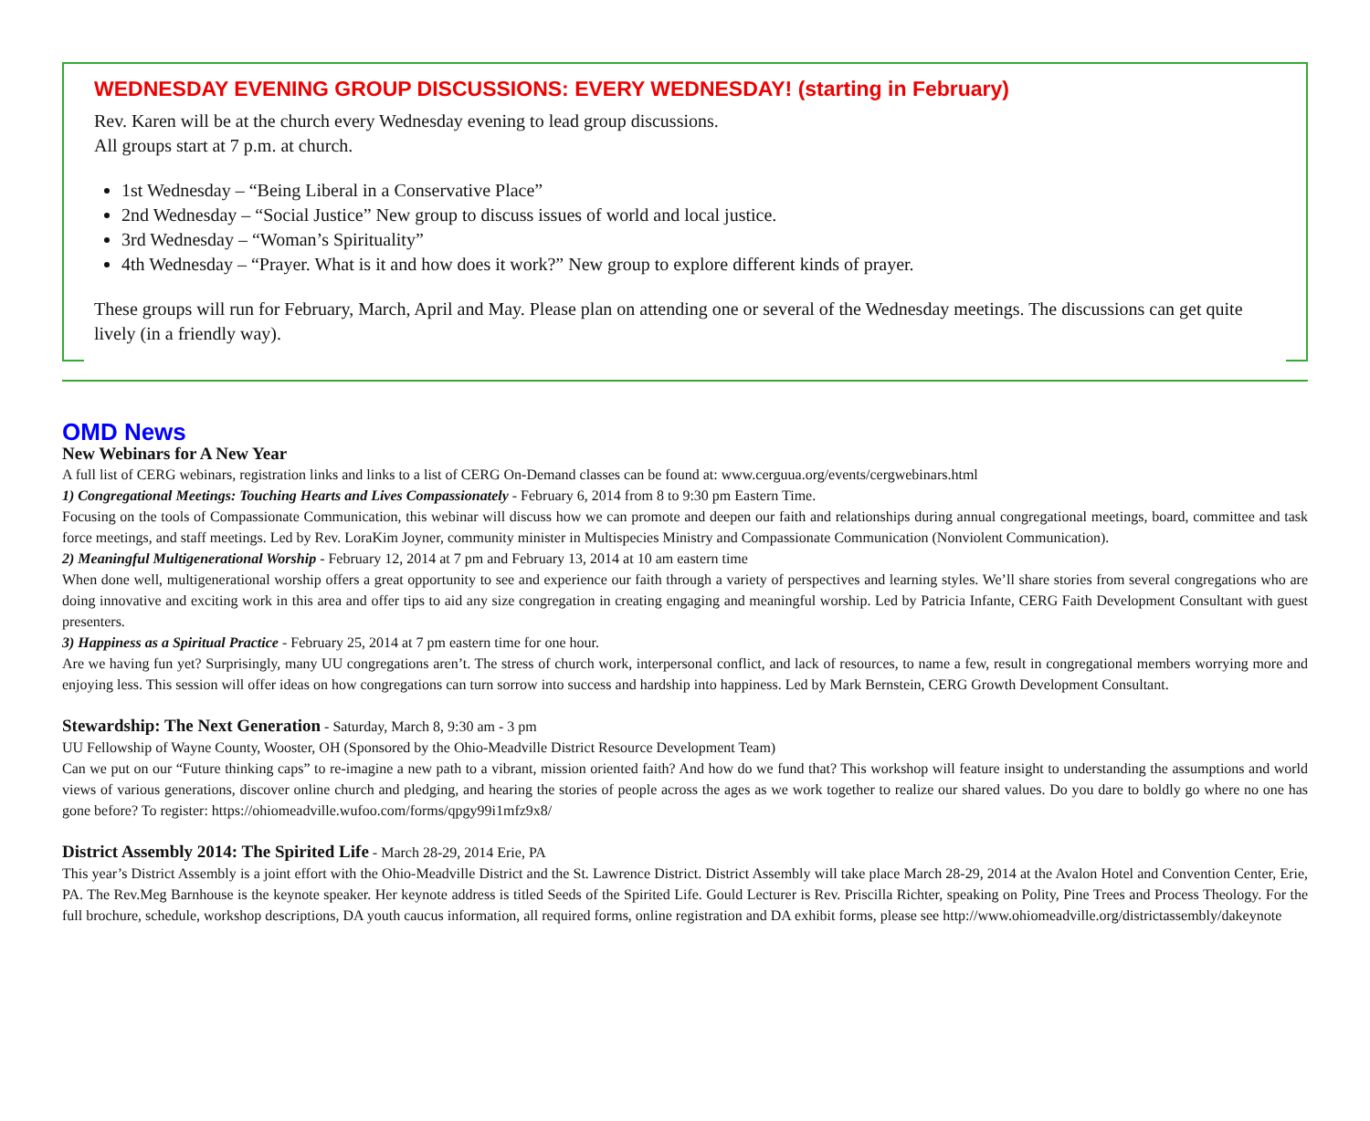WEDNESDAY EVENING GROUP DISCUSSIONS: EVERY WEDNESDAY! (starting in February)
Rev. Karen will be at the church every Wednesday evening to lead group discussions.
All groups start at 7 p.m. at church.
1st Wednesday – “Being Liberal in a Conservative Place”
2nd Wednesday – “Social Justice” New group to discuss issues of world and local justice.
3rd Wednesday – “Woman’s Spirituality”
4th Wednesday – “Prayer. What is it and how does it work?” New group to explore different kinds of prayer.
These groups will run for February, March, April and May. Please plan on attending one or several of the Wednesday meetings. The discussions can get quite lively (in a friendly way).
OMD News
New Webinars for A New Year
A full list of CERG webinars, registration links and links to a list of CERG On-Demand classes can be found at: www.cerguua.org/events/cergwebinars.html
1) Congregational Meetings: Touching Hearts and Lives Compassionately - February 6, 2014 from 8 to 9:30 pm Eastern Time.
Focusing on the tools of Compassionate Communication, this webinar will discuss how we can promote and deepen our faith and relationships during annual congregational meetings, board, committee and task force meetings, and staff meetings. Led by Rev. LoraKim Joyner, community minister in Multispecies Ministry and Compassionate Communication (Nonviolent Communication).
2) Meaningful Multigenerational Worship - February 12, 2014 at 7 pm and February 13, 2014 at 10 am eastern time
When done well, multigenerational worship offers a great opportunity to see and experience our faith through a variety of perspectives and learning styles. We’ll share stories from several congregations who are doing innovative and exciting work in this area and offer tips to aid any size congregation in creating engaging and meaningful worship. Led by Patricia Infante, CERG Faith Development Consultant with guest presenters.
3) Happiness as a Spiritual Practice - February 25, 2014 at 7 pm eastern time for one hour.
Are we having fun yet? Surprisingly, many UU congregations aren’t. The stress of church work, interpersonal conflict, and lack of resources, to name a few, result in congregational members worrying more and enjoying less. This session will offer ideas on how congregations can turn sorrow into success and hardship into happiness. Led by Mark Bernstein, CERG Growth Development Consultant.
Stewardship: The Next Generation - Saturday, March 8, 9:30 am - 3 pm
UU Fellowship of Wayne County, Wooster, OH (Sponsored by the Ohio-Meadville District Resource Development Team)
Can we put on our “Future thinking caps” to re-imagine a new path to a vibrant, mission oriented faith? And how do we fund that? This workshop will feature insight to understanding the assumptions and world views of various generations, discover online church and pledging, and hearing the stories of people across the ages as we work together to realize our shared values. Do you dare to boldly go where no one has gone before? To register: https://ohiomeadville.wufoo.com/forms/qpgy99i1mfz9x8/
District Assembly 2014: The Spirited Life - March 28-29, 2014 Erie, PA
This year’s District Assembly is a joint effort with the Ohio-Meadville District and the St. Lawrence District. District Assembly will take place March 28-29, 2014 at the Avalon Hotel and Convention Center, Erie, PA. The Rev.Meg Barnhouse is the keynote speaker. Her keynote address is titled Seeds of the Spirited Life. Gould Lecturer is Rev. Priscilla Richter, speaking on Polity, Pine Trees and Process Theology. For the full brochure, schedule, workshop descriptions, DA youth caucus information, all required forms, online registration and DA exhibit forms, please see http://www.ohiomeadville.org/districtassembly/dakeynote